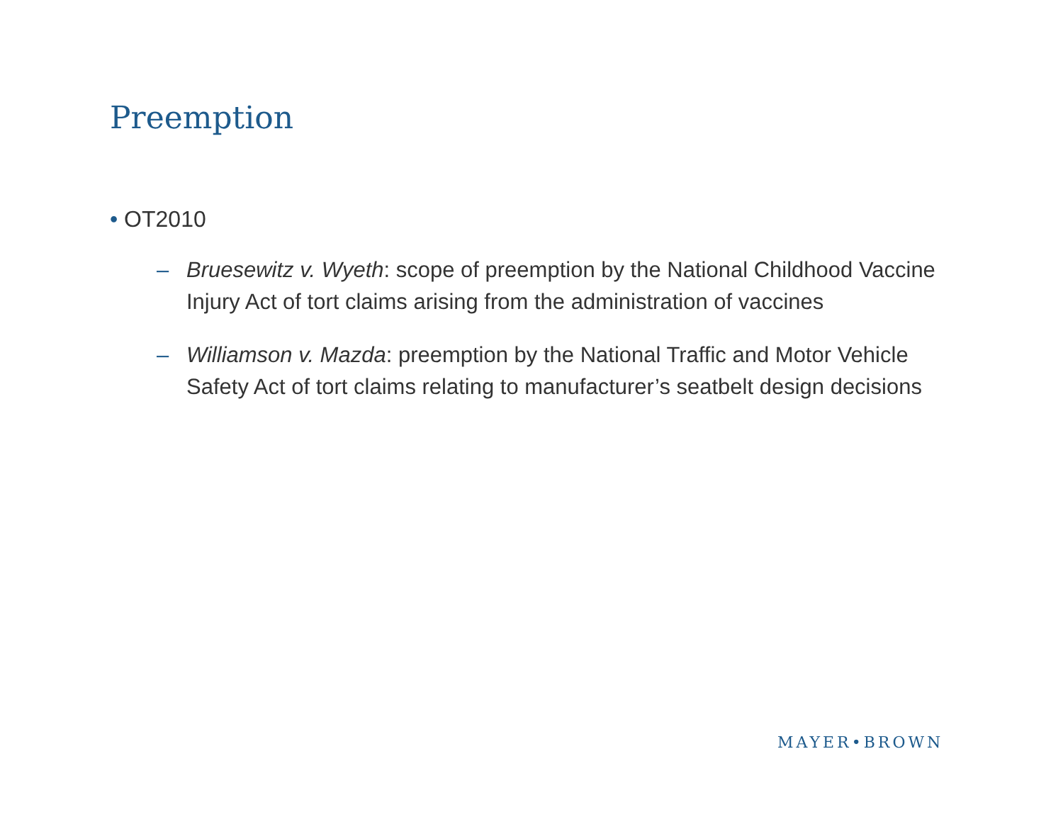Preemption
• OT2010
– Bruesewitz v. Wyeth: scope of preemption by the National Childhood Vaccine Injury Act of tort claims arising from the administration of vaccines
– Williamson v. Mazda: preemption by the National Traffic and Motor Vehicle Safety Act of tort claims relating to manufacturer’s seatbelt design decisions
MAYER•BROWN